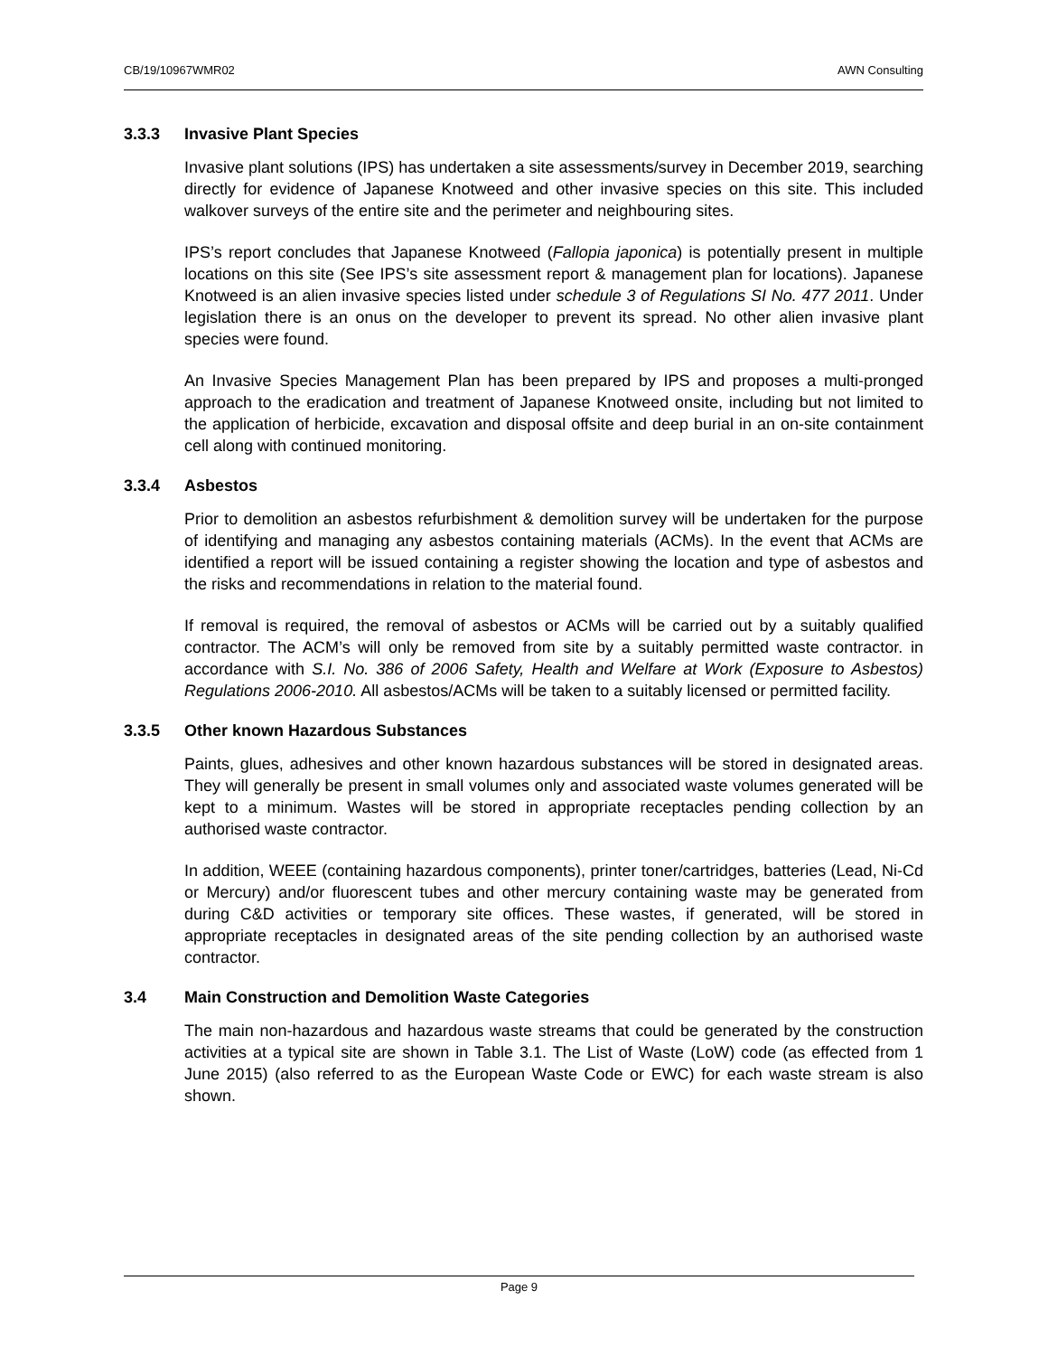CB/19/10967WMR02 AWN Consulting
3.3.3 Invasive Plant Species
Invasive plant solutions (IPS) has undertaken a site assessments/survey in December 2019, searching directly for evidence of Japanese Knotweed and other invasive species on this site. This included walkover surveys of the entire site and the perimeter and neighbouring sites.
IPS’s report concludes that Japanese Knotweed (Fallopia japonica) is potentially present in multiple locations on this site (See IPS’s site assessment report & management plan for locations). Japanese Knotweed is an alien invasive species listed under schedule 3 of Regulations SI No. 477 2011. Under legislation there is an onus on the developer to prevent its spread. No other alien invasive plant species were found.
An Invasive Species Management Plan has been prepared by IPS and proposes a multi-pronged approach to the eradication and treatment of Japanese Knotweed onsite, including but not limited to the application of herbicide, excavation and disposal offsite and deep burial in an on-site containment cell along with continued monitoring.
3.3.4 Asbestos
Prior to demolition an asbestos refurbishment & demolition survey will be undertaken for the purpose of identifying and managing any asbestos containing materials (ACMs). In the event that ACMs are identified a report will be issued containing a register showing the location and type of asbestos and the risks and recommendations in relation to the material found.
If removal is required, the removal of asbestos or ACMs will be carried out by a suitably qualified contractor. The ACM’s will only be removed from site by a suitably permitted waste contractor. in accordance with S.I. No. 386 of 2006 Safety, Health and Welfare at Work (Exposure to Asbestos) Regulations 2006-2010. All asbestos/ACMs will be taken to a suitably licensed or permitted facility.
3.3.5 Other known Hazardous Substances
Paints, glues, adhesives and other known hazardous substances will be stored in designated areas. They will generally be present in small volumes only and associated waste volumes generated will be kept to a minimum. Wastes will be stored in appropriate receptacles pending collection by an authorised waste contractor.
In addition, WEEE (containing hazardous components), printer toner/cartridges, batteries (Lead, Ni-Cd or Mercury) and/or fluorescent tubes and other mercury containing waste may be generated from during C&D activities or temporary site offices. These wastes, if generated, will be stored in appropriate receptacles in designated areas of the site pending collection by an authorised waste contractor.
3.4 Main Construction and Demolition Waste Categories
The main non-hazardous and hazardous waste streams that could be generated by the construction activities at a typical site are shown in Table 3.1. The List of Waste (LoW) code (as effected from 1 June 2015) (also referred to as the European Waste Code or EWC) for each waste stream is also shown.
Page 9